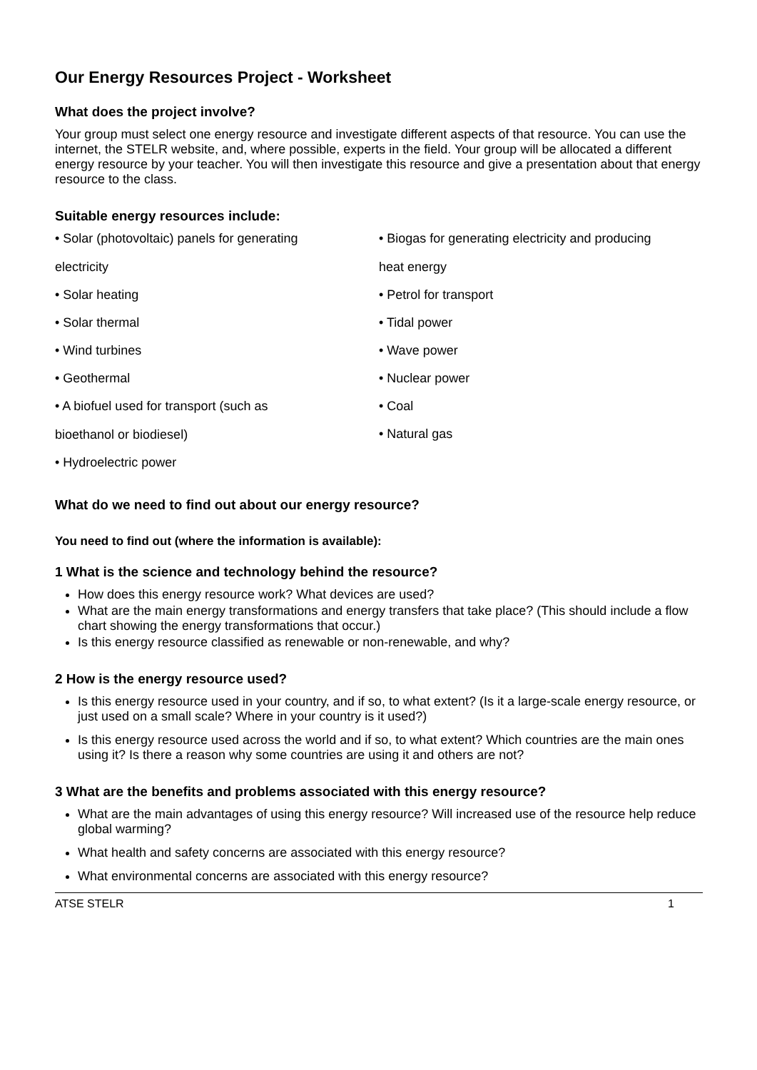Our Energy Resources Project - Worksheet
What does the project involve?
Your group must select one energy resource and investigate different aspects of that resource. You can use the internet, the STELR website, and, where possible, experts in the field. Your group will be allocated a different energy resource by your teacher. You will then investigate this resource and give a presentation about that energy resource to the class.
Suitable energy resources include:
• Solar (photovoltaic) panels for generating
electricity
• Solar heating
• Solar thermal
• Wind turbines
• Geothermal
• A biofuel used for transport (such as
bioethanol or biodiesel)
• Hydroelectric power
• Biogas for generating electricity and producing
heat energy
• Petrol for transport
• Tidal power
• Wave power
• Nuclear power
• Coal
• Natural gas
What do we need to find out about our energy resource?
You need to find out (where the information is available):
1 What is the science and technology behind the resource?
How does this energy resource work? What devices are used?
What are the main energy transformations and energy transfers that take place? (This should include a flow chart showing the energy transformations that occur.)
Is this energy resource classified as renewable or non-renewable, and why?
2 How is the energy resource used?
Is this energy resource used in your country, and if so, to what extent? (Is it a large-scale energy resource, or just used on a small scale? Where in your country is it used?)
Is this energy resource used across the world and if so, to what extent? Which countries are the main ones using it? Is there a reason why some countries are using it and others are not?
3 What are the benefits and problems associated with this energy resource?
What are the main advantages of using this energy resource? Will increased use of the resource help reduce global warming?
What health and safety concerns are associated with this energy resource?
What environmental concerns are associated with this energy resource?
ATSE STELR 1